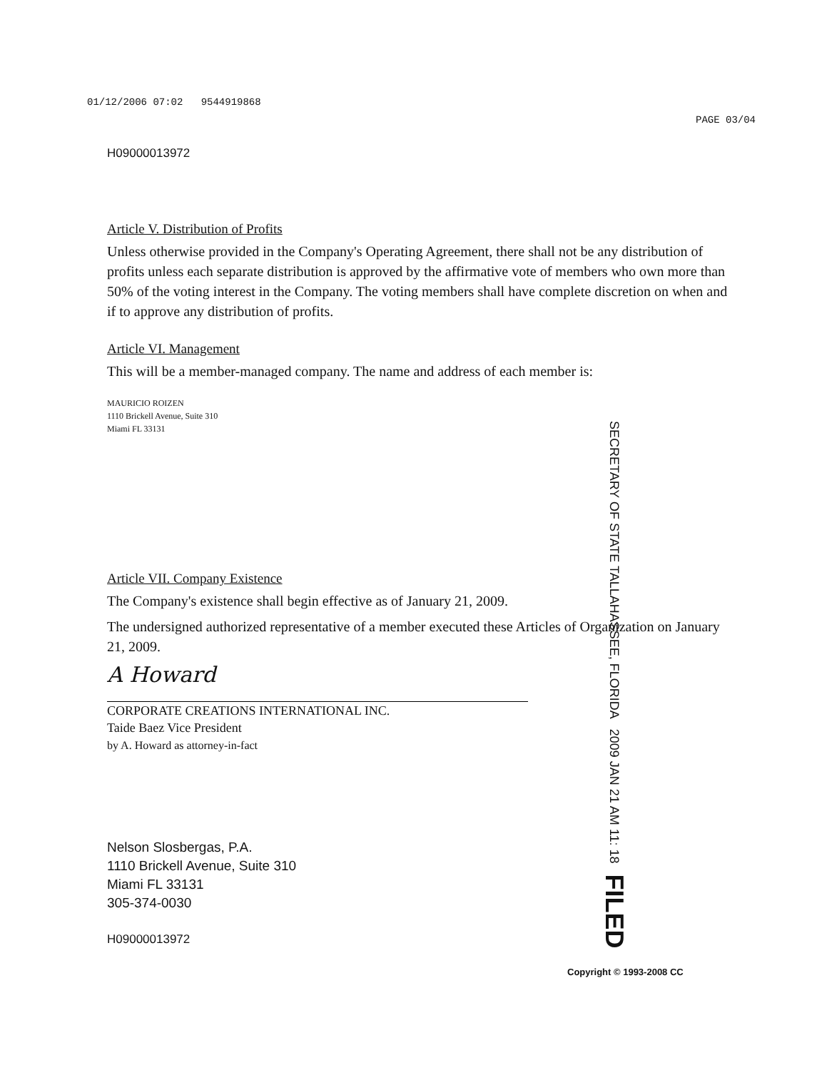01/12/2006 07:02 9544919868
PAGE 03/04
H09000013972
Article V. Distribution of Profits
Unless otherwise provided in the Company's Operating Agreement, there shall not be any distribution of profits unless each separate distribution is approved by the affirmative vote of members who own more than 50% of the voting interest in the Company. The voting members shall have complete discretion on when and if to approve any distribution of profits.
Article VI. Management
This will be a member-managed company. The name and address of each member is:
MAURICIO ROIZEN
1110 Brickell Avenue, Suite 310
Miami FL 33131
Article VII. Company Existence
The Company's existence shall begin effective as of January 21, 2009.
The undersigned authorized representative of a member executed these Articles of Organization on January 21, 2009.
A Howard
CORPORATE CREATIONS INTERNATIONAL INC.
Taide Baez Vice President
by A. Howard as attorney-in-fact
Nelson Slosbergas, P.A.
1110 Brickell Avenue, Suite 310
Miami FL 33131
305-374-0030
H09000013972
SECRETARY OF STATE TALLAHASSEE, FLORIDA 2009 JAN 21 AM 11: 18 FILED
Copyright © 1993-2008 CC